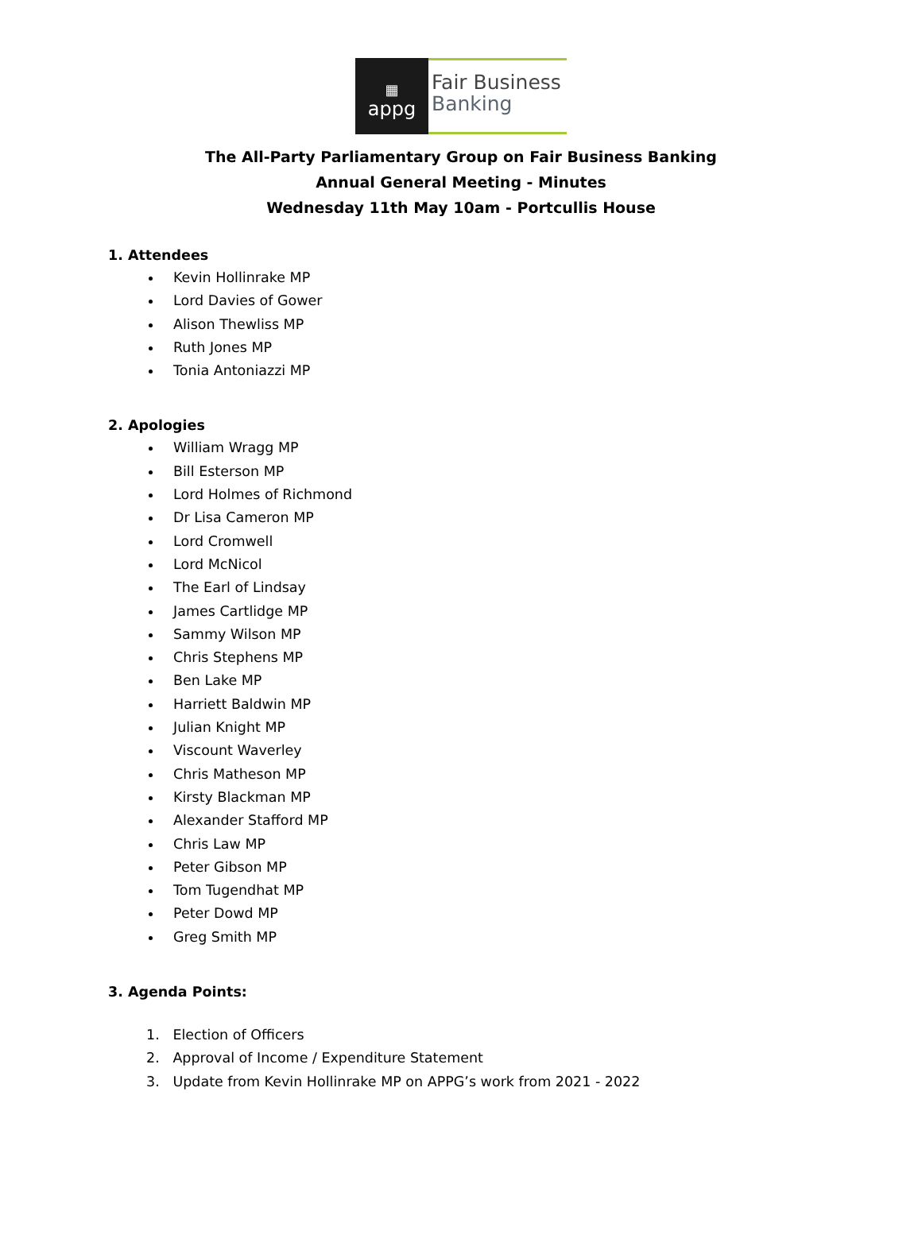▦
appg
Fair Business
Banking
The All-Party Parliamentary Group on Fair Business Banking
Annual General Meeting - Minutes
Wednesday 11th May 10am - Portcullis House
1. Attendees
Kevin Hollinrake MP
Lord Davies of Gower
Alison Thewliss MP
Ruth Jones MP
Tonia Antoniazzi MP
2. Apologies
William Wragg MP
Bill Esterson MP
Lord Holmes of Richmond
Dr Lisa Cameron MP
Lord Cromwell
Lord McNicol
The Earl of Lindsay
James Cartlidge MP
Sammy Wilson MP
Chris Stephens MP
Ben Lake MP
Harriett Baldwin MP
Julian Knight MP
Viscount Waverley
Chris Matheson MP
Kirsty Blackman MP
Alexander Stafford MP
Chris Law MP
Peter Gibson MP
Tom Tugendhat MP
Peter Dowd MP
Greg Smith MP
3. Agenda Points:
1. Election of Officers
2. Approval of Income / Expenditure Statement
3. Update from Kevin Hollinrake MP on APPG’s work from 2021 - 2022